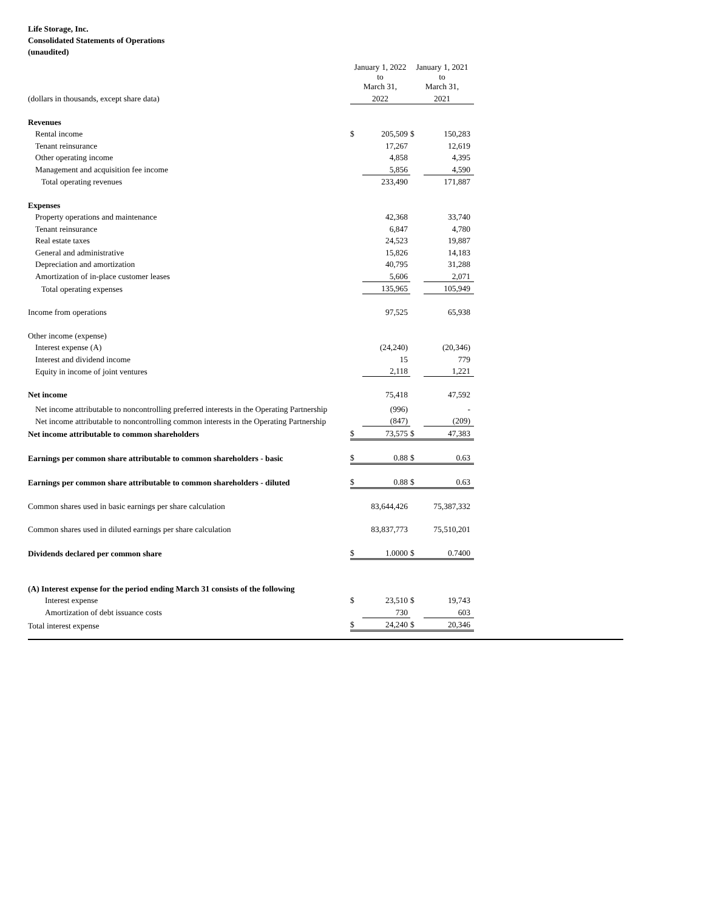Life Storage, Inc.
Consolidated Statements of Operations
(unaudited)
| | January 1, 2022 to March 31, | | January 1, 2021 to March 31, | |
| (dollars in thousands, except share data) | 2022 | | 2021 | |
| Revenues | | | | |
| Rental income | $ | 205,509 | $ | 150,283 |
| Tenant reinsurance | | 17,267 | | 12,619 |
| Other operating income | | 4,858 | | 4,395 |
| Management and acquisition fee income | | 5,856 | | 4,590 |
| Total operating revenues | | 233,490 | | 171,887 |
| Expenses | | | | |
| Property operations and maintenance | | 42,368 | | 33,740 |
| Tenant reinsurance | | 6,847 | | 4,780 |
| Real estate taxes | | 24,523 | | 19,887 |
| General and administrative | | 15,826 | | 14,183 |
| Depreciation and amortization | | 40,795 | | 31,288 |
| Amortization of in-place customer leases | | 5,606 | | 2,071 |
| Total operating expenses | | 135,965 | | 105,949 |
| Income from operations | | 97,525 | | 65,938 |
| Other income (expense) | | | | |
| Interest expense (A) | | (24,240) | | (20,346) |
| Interest and dividend income | | 15 | | 779 |
| Equity in income of joint ventures | | 2,118 | | 1,221 |
| Net income | | 75,418 | | 47,592 |
| Net income attributable to noncontrolling preferred interests in the Operating Partnership | | (996) | | - |
| Net income attributable to noncontrolling common interests in the Operating Partnership | | (847) | | (209) |
| Net income attributable to common shareholders | $ | 73,575 | $ | 47,383 |
| Earnings per common share attributable to common shareholders - basic | $ | 0.88 | $ | 0.63 |
| Earnings per common share attributable to common shareholders - diluted | $ | 0.88 | $ | 0.63 |
| Common shares used in basic earnings per share calculation | | 83,644,426 | | 75,387,332 |
| Common shares used in diluted earnings per share calculation | | 83,837,773 | | 75,510,201 |
| Dividends declared per common share | $ | 1.0000 | $ | 0.7400 |
| (A) Interest expense for the period ending March 31 consists of the following | | | | |
| Interest expense | $ | 23,510 | $ | 19,743 |
| Amortization of debt issuance costs | | 730 | | 603 |
| Total interest expense | $ | 24,240 | $ | 20,346 |